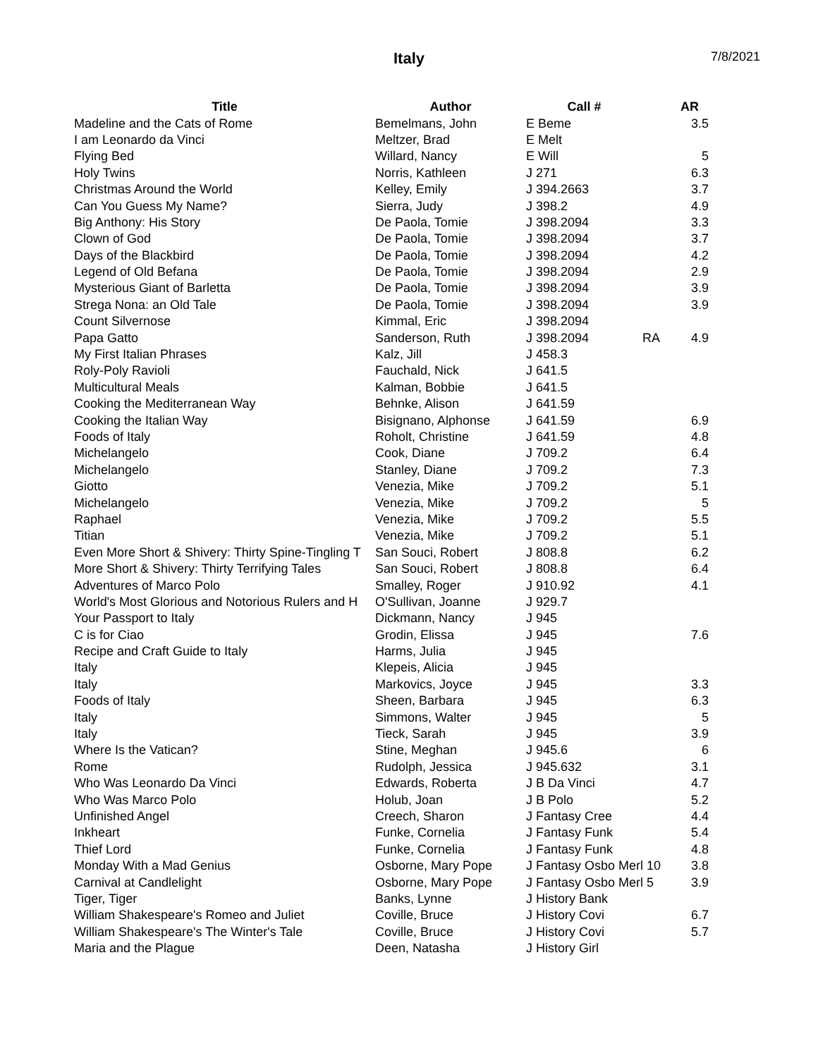Italy 7/8/2021
| Title | Author | Call # | | AR |
| --- | --- | --- | --- | --- |
| Madeline and the Cats of Rome | Bemelmans, John | E Beme | | 3.5 |
| I am Leonardo da Vinci | Meltzer, Brad | E Melt | | |
| Flying Bed | Willard, Nancy | E Will | | 5 |
| Holy Twins | Norris, Kathleen | J 271 | | 6.3 |
| Christmas Around the World | Kelley, Emily | J 394.2663 | | 3.7 |
| Can You Guess My Name? | Sierra, Judy | J 398.2 | | 4.9 |
| Big Anthony: His Story | De Paola, Tomie | J 398.2094 | | 3.3 |
| Clown of God | De Paola, Tomie | J 398.2094 | | 3.7 |
| Days of the Blackbird | De Paola, Tomie | J 398.2094 | | 4.2 |
| Legend of Old Befana | De Paola, Tomie | J 398.2094 | | 2.9 |
| Mysterious Giant of Barletta | De Paola, Tomie | J 398.2094 | | 3.9 |
| Strega Nona: an Old Tale | De Paola, Tomie | J 398.2094 | | 3.9 |
| Count Silvernose | Kimmal, Eric | J 398.2094 | | |
| Papa Gatto | Sanderson, Ruth | J 398.2094 | RA | 4.9 |
| My First Italian Phrases | Kalz, Jill | J 458.3 | | |
| Roly-Poly Ravioli | Fauchald, Nick | J 641.5 | | |
| Multicultural Meals | Kalman, Bobbie | J 641.5 | | |
| Cooking the Mediterranean Way | Behnke, Alison | J 641.59 | | |
| Cooking the Italian Way | Bisignano, Alphonse | J 641.59 | | 6.9 |
| Foods of Italy | Roholt, Christine | J 641.59 | | 4.8 |
| Michelangelo | Cook, Diane | J 709.2 | | 6.4 |
| Michelangelo | Stanley, Diane | J 709.2 | | 7.3 |
| Giotto | Venezia, Mike | J 709.2 | | 5.1 |
| Michelangelo | Venezia, Mike | J 709.2 | | 5 |
| Raphael | Venezia, Mike | J 709.2 | | 5.5 |
| Titian | Venezia, Mike | J 709.2 | | 5.1 |
| Even More Short & Shivery: Thirty Spine-Tingling T | San Souci, Robert | J 808.8 | | 6.2 |
| More Short & Shivery: Thirty Terrifying Tales | San Souci, Robert | J 808.8 | | 6.4 |
| Adventures of Marco Polo | Smalley, Roger | J 910.92 | | 4.1 |
| World's Most Glorious and Notorious Rulers and H | O'Sullivan, Joanne | J 929.7 | | |
| Your Passport to Italy | Dickmann, Nancy | J 945 | | |
| C is for Ciao | Grodin, Elissa | J 945 | | 7.6 |
| Recipe and Craft Guide to Italy | Harms, Julia | J 945 | | |
| Italy | Klepeis, Alicia | J 945 | | |
| Italy | Markovics, Joyce | J 945 | | 3.3 |
| Foods of Italy | Sheen, Barbara | J 945 | | 6.3 |
| Italy | Simmons, Walter | J 945 | | 5 |
| Italy | Tieck, Sarah | J 945 | | 3.9 |
| Where Is the Vatican? | Stine, Meghan | J 945.6 | | 6 |
| Rome | Rudolph, Jessica | J 945.632 | | 3.1 |
| Who Was Leonardo Da Vinci | Edwards, Roberta | J B Da Vinci | | 4.7 |
| Who Was Marco Polo | Holub, Joan | J B Polo | | 5.2 |
| Unfinished Angel | Creech, Sharon | J Fantasy Cree | | 4.4 |
| Inkheart | Funke, Cornelia | J Fantasy Funk | | 5.4 |
| Thief Lord | Funke, Cornelia | J Fantasy Funk | | 4.8 |
| Monday With a Mad Genius | Osborne, Mary Pope | J Fantasy Osbo Merl 10 | | 3.8 |
| Carnival at Candlelight | Osborne, Mary Pope | J Fantasy Osbo Merl 5 | | 3.9 |
| Tiger, Tiger | Banks, Lynne | J History Bank | | |
| William Shakespeare's Romeo and Juliet | Coville, Bruce | J History Covi | | 6.7 |
| William Shakespeare's The Winter's Tale | Coville, Bruce | J History Covi | | 5.7 |
| Maria and the Plague | Deen, Natasha | J History Girl | | |